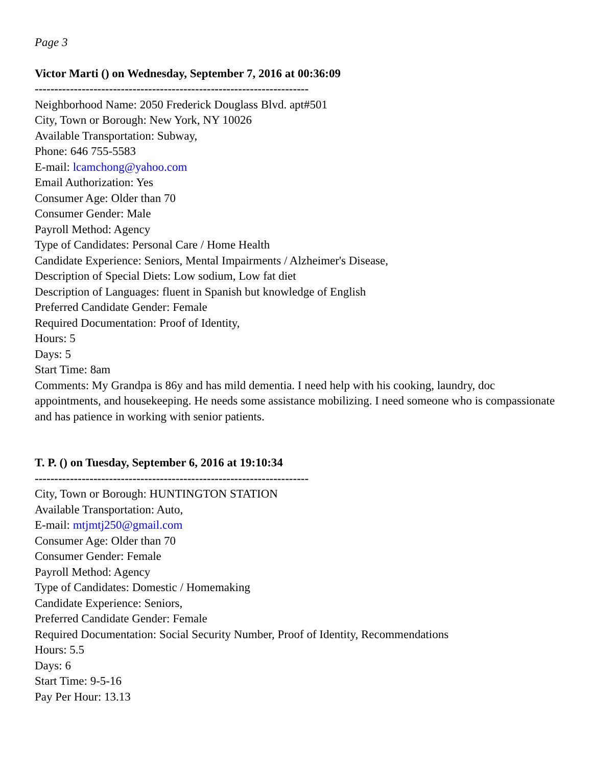Page 3
Victor Marti () on Wednesday, September 7, 2016 at 00:36:09
----------------------------------------------------------------------
Neighborhood Name: 2050 Frederick Douglass Blvd. apt#501
City, Town or Borough: New York, NY 10026
Available Transportation: Subway,
Phone: 646 755-5583
E-mail: lcamchong@yahoo.com
Email Authorization: Yes
Consumer Age: Older than 70
Consumer Gender: Male
Payroll Method: Agency
Type of Candidates: Personal Care / Home Health
Candidate Experience: Seniors, Mental Impairments / Alzheimer's Disease,
Description of Special Diets: Low sodium, Low fat diet
Description of Languages: fluent in Spanish but knowledge of English
Preferred Candidate Gender: Female
Required Documentation: Proof of Identity,
Hours: 5
Days: 5
Start Time: 8am
Comments: My Grandpa is 86y and has mild dementia. I need help with his cooking, laundry, doc appointments, and housekeeping. He needs some assistance mobilizing. I need someone who is compassionate and has patience in working with senior patients.
T. P. () on Tuesday, September 6, 2016 at 19:10:34
----------------------------------------------------------------------
City, Town or Borough: HUNTINGTON STATION
Available Transportation: Auto,
E-mail: mtjmtj250@gmail.com
Consumer Age: Older than 70
Consumer Gender: Female
Payroll Method: Agency
Type of Candidates: Domestic / Homemaking
Candidate Experience: Seniors,
Preferred Candidate Gender: Female
Required Documentation: Social Security Number, Proof of Identity, Recommendations
Hours: 5.5
Days: 6
Start Time: 9-5-16
Pay Per Hour: 13.13